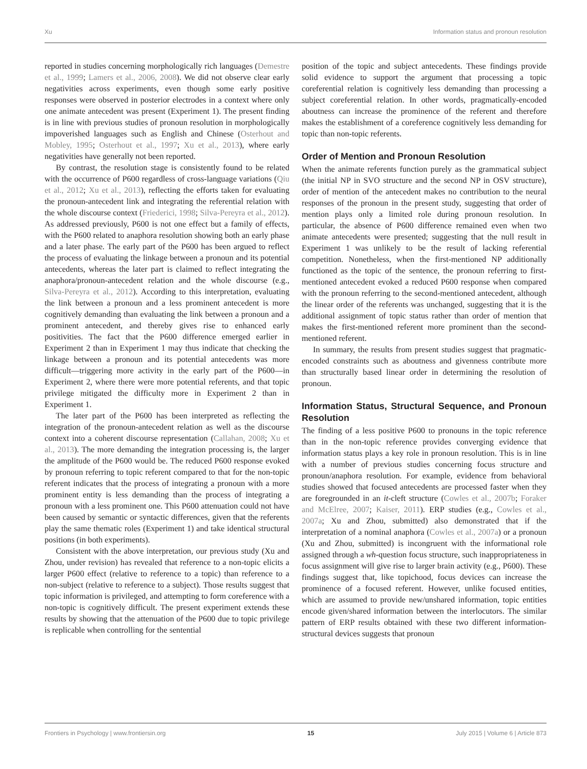Xu Information status and pronoun resolution
reported in studies concerning morphologically rich languages (Demestre et al., 1999; Lamers et al., 2006, 2008). We did not observe clear early negativities across experiments, even though some early positive responses were observed in posterior electrodes in a context where only one animate antecedent was present (Experiment 1). The present finding is in line with previous studies of pronoun resolution in morphologically impoverished languages such as English and Chinese (Osterhout and Mobley, 1995; Osterhout et al., 1997; Xu et al., 2013), where early negativities have generally not been reported.
By contrast, the resolution stage is consistently found to be related with the occurrence of P600 regardless of cross-language variations (Qiu et al., 2012; Xu et al., 2013), reflecting the efforts taken for evaluating the pronoun-antecedent link and integrating the referential relation with the whole discourse context (Friederici, 1998; Silva-Pereyra et al., 2012). As addressed previously, P600 is not one effect but a family of effects, with the P600 related to anaphora resolution showing both an early phase and a later phase. The early part of the P600 has been argued to reflect the process of evaluating the linkage between a pronoun and its potential antecedents, whereas the later part is claimed to reflect integrating the anaphora/pronoun-antecedent relation and the whole discourse (e.g., Silva-Pereyra et al., 2012). According to this interpretation, evaluating the link between a pronoun and a less prominent antecedent is more cognitively demanding than evaluating the link between a pronoun and a prominent antecedent, and thereby gives rise to enhanced early positivities. The fact that the P600 difference emerged earlier in Experiment 2 than in Experiment 1 may thus indicate that checking the linkage between a pronoun and its potential antecedents was more difficult—triggering more activity in the early part of the P600—in Experiment 2, where there were more potential referents, and that topic privilege mitigated the difficulty more in Experiment 2 than in Experiment 1.
The later part of the P600 has been interpreted as reflecting the integration of the pronoun-antecedent relation as well as the discourse context into a coherent discourse representation (Callahan, 2008; Xu et al., 2013). The more demanding the integration processing is, the larger the amplitude of the P600 would be. The reduced P600 response evoked by pronoun referring to topic referent compared to that for the non-topic referent indicates that the process of integrating a pronoun with a more prominent entity is less demanding than the process of integrating a pronoun with a less prominent one. This P600 attenuation could not have been caused by semantic or syntactic differences, given that the referents play the same thematic roles (Experiment 1) and take identical structural positions (in both experiments).
Consistent with the above interpretation, our previous study (Xu and Zhou, under revision) has revealed that reference to a non-topic elicits a larger P600 effect (relative to reference to a topic) than reference to a non-subject (relative to reference to a subject). Those results suggest that topic information is privileged, and attempting to form coreference with a non-topic is cognitively difficult. The present experiment extends these results by showing that the attenuation of the P600 due to topic privilege is replicable when controlling for the sentential
position of the topic and subject antecedents. These findings provide solid evidence to support the argument that processing a topic coreferential relation is cognitively less demanding than processing a subject coreferential relation. In other words, pragmatically-encoded aboutness can increase the prominence of the referent and therefore makes the establishment of a coreference cognitively less demanding for topic than non-topic referents.
Order of Mention and Pronoun Resolution
When the animate referents function purely as the grammatical subject (the initial NP in SVO structure and the second NP in OSV structure), order of mention of the antecedent makes no contribution to the neural responses of the pronoun in the present study, suggesting that order of mention plays only a limited role during pronoun resolution. In particular, the absence of P600 difference remained even when two animate antecedents were presented; suggesting that the null result in Experiment 1 was unlikely to be the result of lacking referential competition. Nonetheless, when the first-mentioned NP additionally functioned as the topic of the sentence, the pronoun referring to first-mentioned antecedent evoked a reduced P600 response when compared with the pronoun referring to the second-mentioned antecedent, although the linear order of the referents was unchanged, suggesting that it is the additional assignment of topic status rather than order of mention that makes the first-mentioned referent more prominent than the second-mentioned referent.
In summary, the results from present studies suggest that pragmatic-encoded constraints such as aboutness and givenness contribute more than structurally based linear order in determining the resolution of pronoun.
Information Status, Structural Sequence, and Pronoun Resolution
The finding of a less positive P600 to pronouns in the topic reference than in the non-topic reference provides converging evidence that information status plays a key role in pronoun resolution. This is in line with a number of previous studies concerning focus structure and pronoun/anaphora resolution. For example, evidence from behavioral studies showed that focused antecedents are processed faster when they are foregrounded in an it-cleft structure (Cowles et al., 2007b; Foraker and McElree, 2007; Kaiser, 2011). ERP studies (e.g., Cowles et al., 2007a; Xu and Zhou, submitted) also demonstrated that if the interpretation of a nominal anaphora (Cowles et al., 2007a) or a pronoun (Xu and Zhou, submitted) is incongruent with the informational role assigned through a wh-question focus structure, such inappropriateness in focus assignment will give rise to larger brain activity (e.g., P600). These findings suggest that, like topichood, focus devices can increase the prominence of a focused referent. However, unlike focused entities, which are assumed to provide new/unshared information, topic entities encode given/shared information between the interlocutors. The similar pattern of ERP results obtained with these two different information-structural devices suggests that pronoun
Frontiers in Psychology | www.frontiersin.org 15 July 2015 | Volume 6 | Article 873